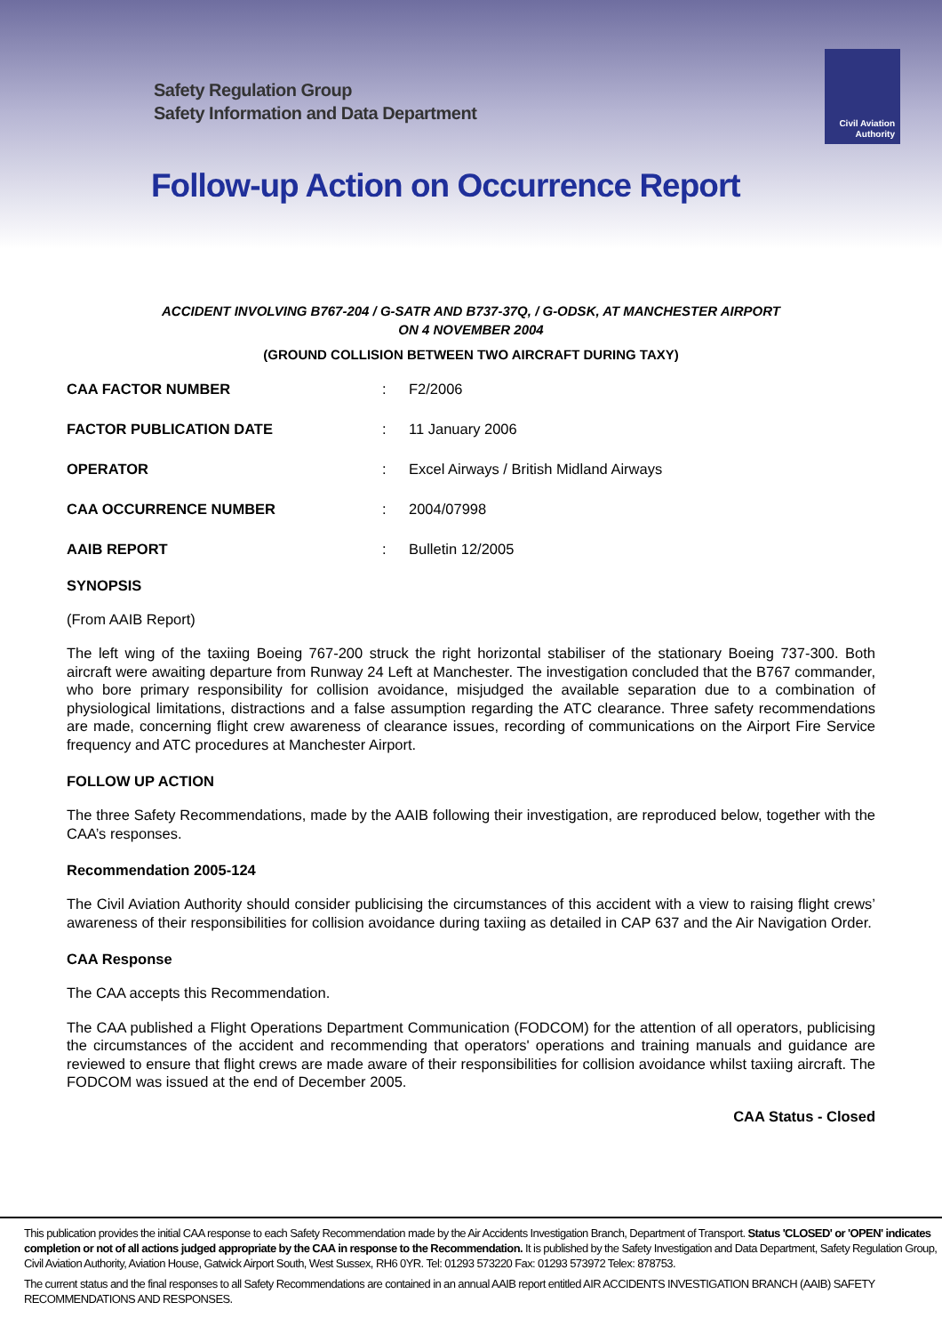Safety Regulation Group
Safety Information and Data Department
Civil Aviation
Authority
Follow-up Action on Occurrence Report
ACCIDENT INVOLVING B767-204 / G-SATR AND B737-37Q, / G-ODSK, AT MANCHESTER AIRPORT
ON 4 NOVEMBER 2004
(GROUND COLLISION BETWEEN TWO AIRCRAFT DURING TAXY)
CAA FACTOR NUMBER: F2/2006
FACTOR PUBLICATION DATE: 11 January 2006
OPERATOR: Excel Airways / British Midland Airways
CAA OCCURRENCE NUMBER: 2004/07998
AAIB REPORT: Bulletin 12/2005
SYNOPSIS
(From AAIB Report)
The left wing of the taxiing Boeing 767-200 struck the right horizontal stabiliser of the stationary Boeing 737-300. Both aircraft were awaiting departure from Runway 24 Left at Manchester. The investigation concluded that the B767 commander, who bore primary responsibility for collision avoidance, misjudged the available separation due to a combination of physiological limitations, distractions and a false assumption regarding the ATC clearance. Three safety recommendations are made, concerning flight crew awareness of clearance issues, recording of communications on the Airport Fire Service frequency and ATC procedures at Manchester Airport.
FOLLOW UP ACTION
The three Safety Recommendations, made by the AAIB following their investigation, are reproduced below, together with the CAA’s responses.
Recommendation 2005-124
The Civil Aviation Authority should consider publicising the circumstances of this accident with a view to raising flight crews’ awareness of their responsibilities for collision avoidance during taxiing as detailed in CAP 637 and the Air Navigation Order.
CAA Response
The CAA accepts this Recommendation.
The CAA published a Flight Operations Department Communication (FODCOM) for the attention of all operators, publicising the circumstances of the accident and recommending that operators' operations and training manuals and guidance are reviewed to ensure that flight crews are made aware of their responsibilities for collision avoidance whilst taxiing aircraft. The FODCOM was issued at the end of December 2005.
CAA Status - Closed
This publication provides the initial CAA response to each Safety Recommendation made by the Air Accidents Investigation Branch, Department of Transport. Status 'CLOSED' or 'OPEN' indicates completion or not of all actions judged appropriate by the CAA in response to the Recommendation. It is published by the Safety Investigation and Data Department, Safety Regulation Group, Civil Aviation Authority, Aviation House, Gatwick Airport South, West Sussex, RH6 0YR. Tel: 01293 573220 Fax: 01293 573972 Telex: 878753.
The current status and the final responses to all Safety Recommendations are contained in an annual AAIB report entitled AIR ACCIDENTS INVESTIGATION BRANCH (AAIB) SAFETY RECOMMENDATIONS AND RESPONSES.